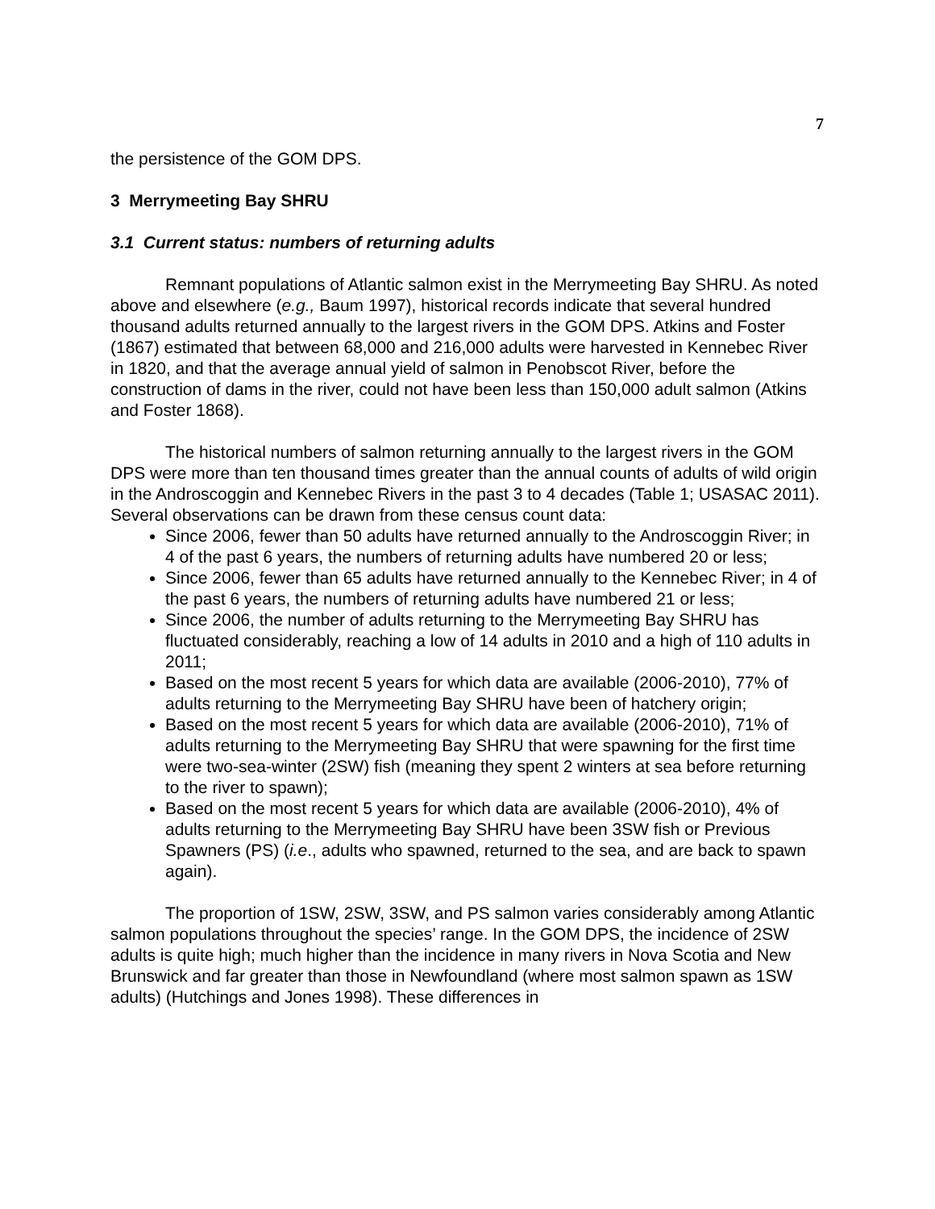7
the persistence of the GOM DPS.
3 Merrymeeting Bay SHRU
3.1 Current status: numbers of returning adults
Remnant populations of Atlantic salmon exist in the Merrymeeting Bay SHRU. As noted above and elsewhere (e.g., Baum 1997), historical records indicate that several hundred thousand adults returned annually to the largest rivers in the GOM DPS. Atkins and Foster (1867) estimated that between 68,000 and 216,000 adults were harvested in Kennebec River in 1820, and that the average annual yield of salmon in Penobscot River, before the construction of dams in the river, could not have been less than 150,000 adult salmon (Atkins and Foster 1868).
The historical numbers of salmon returning annually to the largest rivers in the GOM DPS were more than ten thousand times greater than the annual counts of adults of wild origin in the Androscoggin and Kennebec Rivers in the past 3 to 4 decades (Table 1; USASAC 2011). Several observations can be drawn from these census count data:
Since 2006, fewer than 50 adults have returned annually to the Androscoggin River; in 4 of the past 6 years, the numbers of returning adults have numbered 20 or less;
Since 2006, fewer than 65 adults have returned annually to the Kennebec River; in 4 of the past 6 years, the numbers of returning adults have numbered 21 or less;
Since 2006, the number of adults returning to the Merrymeeting Bay SHRU has fluctuated considerably, reaching a low of 14 adults in 2010 and a high of 110 adults in 2011;
Based on the most recent 5 years for which data are available (2006-2010), 77% of adults returning to the Merrymeeting Bay SHRU have been of hatchery origin;
Based on the most recent 5 years for which data are available (2006-2010), 71% of adults returning to the Merrymeeting Bay SHRU that were spawning for the first time were two-sea-winter (2SW) fish (meaning they spent 2 winters at sea before returning to the river to spawn);
Based on the most recent 5 years for which data are available (2006-2010), 4% of adults returning to the Merrymeeting Bay SHRU have been 3SW fish or Previous Spawners (PS) (i.e., adults who spawned, returned to the sea, and are back to spawn again).
The proportion of 1SW, 2SW, 3SW, and PS salmon varies considerably among Atlantic salmon populations throughout the species’ range. In the GOM DPS, the incidence of 2SW adults is quite high; much higher than the incidence in many rivers in Nova Scotia and New Brunswick and far greater than those in Newfoundland (where most salmon spawn as 1SW adults) (Hutchings and Jones 1998). These differences in